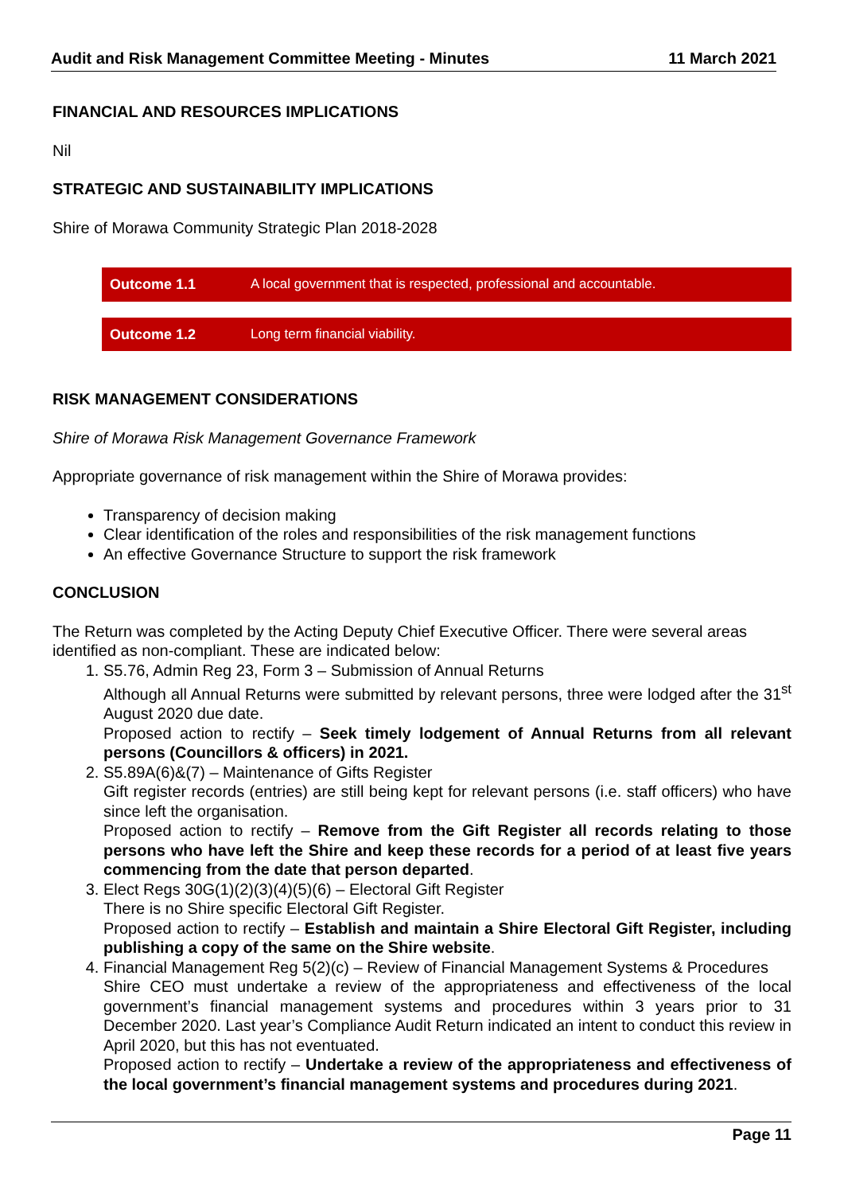Audit and Risk Management Committee Meeting - Minutes 11 March 2021
FINANCIAL AND RESOURCES IMPLICATIONS
Nil
STRATEGIC AND SUSTAINABILITY IMPLICATIONS
Shire of Morawa Community Strategic Plan 2018-2028
| Outcome 1.1 | A local government that is respected, professional and accountable. |
| Outcome 1.2 | Long term financial viability. |
RISK MANAGEMENT CONSIDERATIONS
Shire of Morawa Risk Management Governance Framework
Appropriate governance of risk management within the Shire of Morawa provides:
Transparency of decision making
Clear identification of the roles and responsibilities of the risk management functions
An effective Governance Structure to support the risk framework
CONCLUSION
The Return was completed by the Acting Deputy Chief Executive Officer. There were several areas identified as non-compliant. These are indicated below:
1. S5.76, Admin Reg 23, Form 3 – Submission of Annual Returns
Although all Annual Returns were submitted by relevant persons, three were lodged after the 31<sup>st</sup> August 2020 due date.
Proposed action to rectify – Seek timely lodgement of Annual Returns from all relevant persons (Councillors & officers) in 2021.
2. S5.89A(6)&(7) – Maintenance of Gifts Register
Gift register records (entries) are still being kept for relevant persons (i.e. staff officers) who have since left the organisation.
Proposed action to rectify – Remove from the Gift Register all records relating to those persons who have left the Shire and keep these records for a period of at least five years commencing from the date that person departed.
3. Elect Regs 30G(1)(2)(3)(4)(5)(6) – Electoral Gift Register
There is no Shire specific Electoral Gift Register.
Proposed action to rectify – Establish and maintain a Shire Electoral Gift Register, including publishing a copy of the same on the Shire website.
4. Financial Management Reg 5(2)(c) – Review of Financial Management Systems & Procedures
Shire CEO must undertake a review of the appropriateness and effectiveness of the local government’s financial management systems and procedures within 3 years prior to 31 December 2020. Last year’s Compliance Audit Return indicated an intent to conduct this review in April 2020, but this has not eventuated.
Proposed action to rectify – Undertake a review of the appropriateness and effectiveness of the local government’s financial management systems and procedures during 2021.
Page 11